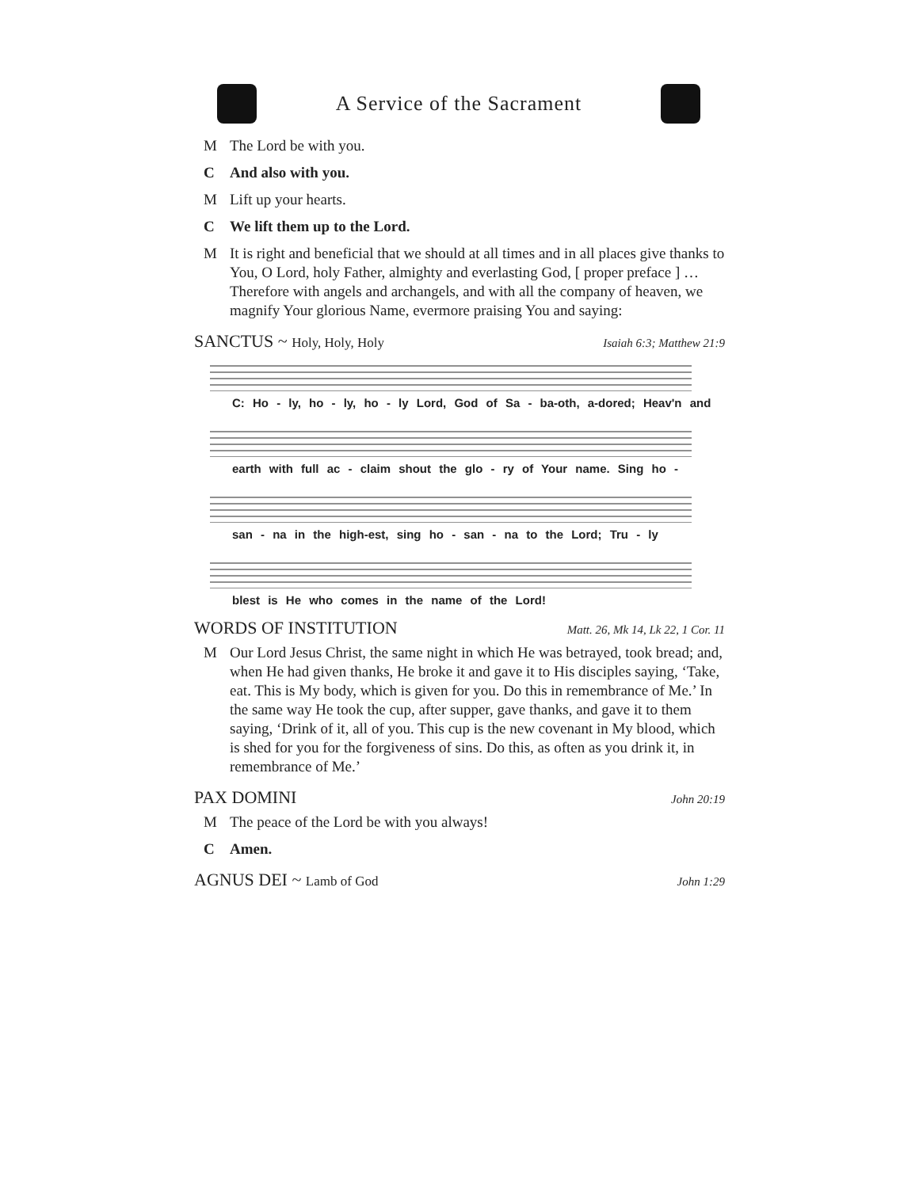A Service of the Sacrament
M The Lord be with you.
C And also with you.
M Lift up your hearts.
C We lift them up to the Lord.
M It is right and beneficial that we should at all times and in all places give thanks to You, O Lord, holy Father, almighty and everlasting God, [ proper preface ] … Therefore with angels and archangels, and with all the company of heaven, we magnify Your glorious Name, evermore praising You and saying:
SANCTUS ~ Holy, Holy, Holy Isaiah 6:3; Matthew 21:9
C: Ho - ly, ho - ly, ho - ly Lord, God of Sa - ba-oth, a-dored; Heav'n and
earth with full ac - claim shout the glo - ry of Your name. Sing ho -
san - na in the high-est, sing ho - san - na to the Lord; Tru - ly
blest is He who comes in the name of the Lord!
WORDS OF INSTITUTION Matt. 26, Mk 14, Lk 22, 1 Cor. 11
M Our Lord Jesus Christ, the same night in which He was betrayed, took bread; and, when He had given thanks, He broke it and gave it to His disciples saying, ‘Take, eat. This is My body, which is given for you. Do this in remembrance of Me.’ In the same way He took the cup, after supper, gave thanks, and gave it to them saying, ‘Drink of it, all of you. This cup is the new covenant in My blood, which is shed for you for the forgiveness of sins. Do this, as often as you drink it, in remembrance of Me.’
PAX DOMINI John 20:19
M The peace of the Lord be with you always!
C Amen.
AGNUS DEI ~ Lamb of God John 1:29